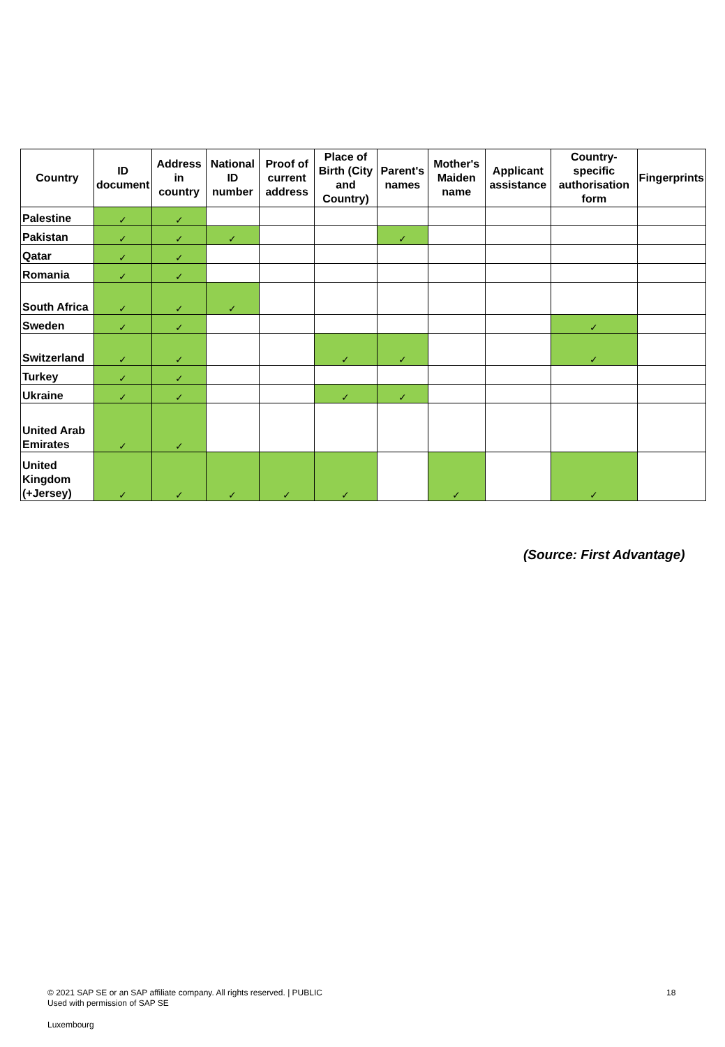| Country | ID document | Address in country | National ID number | Proof of current address | Place of Birth (City and Country) | Parent's names | Mother's Maiden name | Applicant assistance | Country-specific authorisation form | Fingerprints |
| --- | --- | --- | --- | --- | --- | --- | --- | --- | --- | --- |
| Palestine | ✓ | ✓ | | | | | | | | |
| Pakistan | ✓ | ✓ | ✓ | | | ✓ | | | | |
| Qatar | ✓ | ✓ | | | | | | | | |
| Romania | ✓ | ✓ | | | | | | | | |
| South Africa | ✓ | ✓ | ✓ | | | | | | | |
| Sweden | ✓ | ✓ | | | | | | | ✓ | |
| Switzerland | ✓ | ✓ | | | ✓ | ✓ | | | ✓ | |
| Turkey | ✓ | ✓ | | | | | | | | |
| Ukraine | ✓ | ✓ | | | ✓ | ✓ | | | | |
| United Arab Emirates | ✓ | ✓ | | | | | | | | |
| United Kingdom (+Jersey) | ✓ | ✓ | ✓ | ✓ | ✓ | | ✓ | | ✓ | |
(Source: First Advantage)
© 2021 SAP SE or an SAP affiliate company. All rights reserved. | PUBLIC
Used with permission of SAP SE
18
Luxembourg